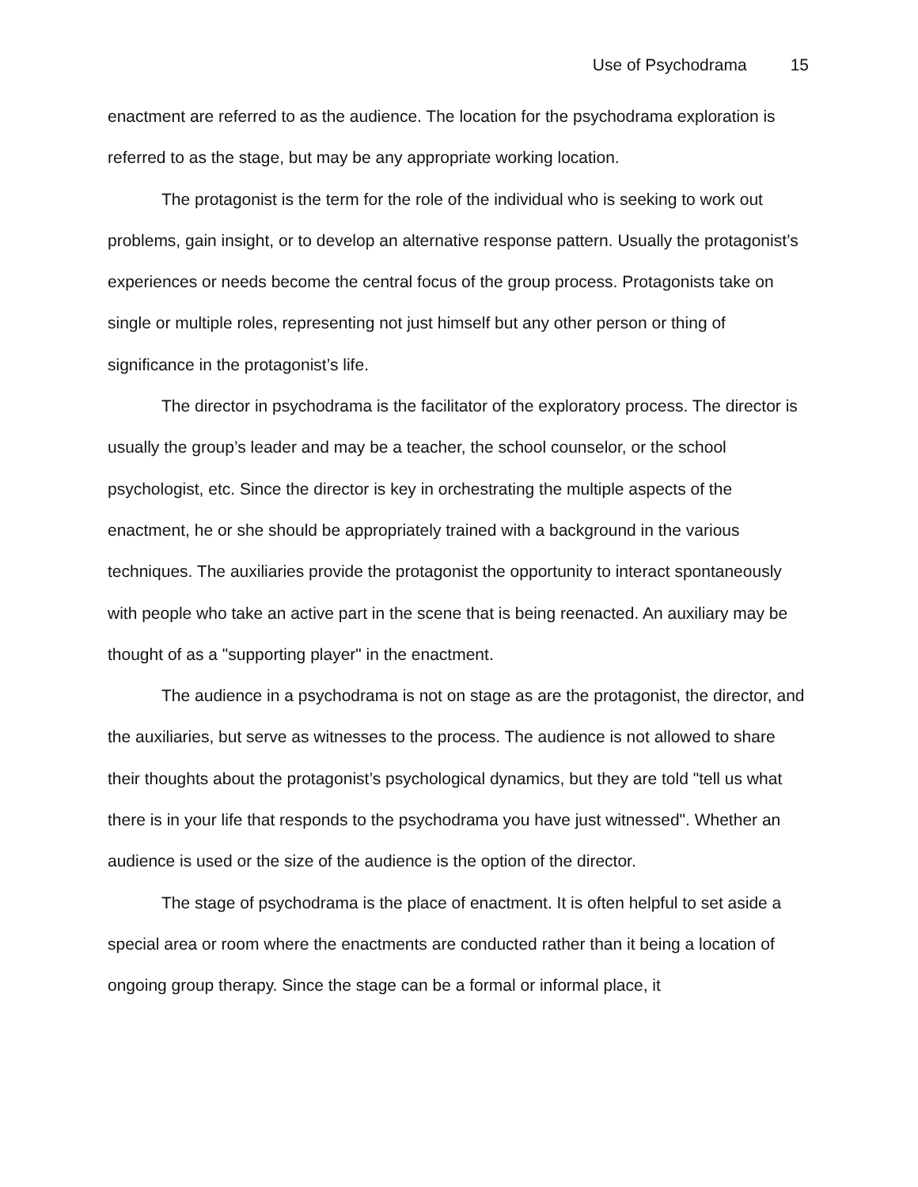Use of Psychodrama 15
enactment are referred to as the audience. The location for the psychodrama exploration is referred to as the stage, but may be any appropriate working location.
The protagonist is the term for the role of the individual who is seeking to work out problems, gain insight, or to develop an alternative response pattern. Usually the protagonist’s experiences or needs become the central focus of the group process. Protagonists take on single or multiple roles, representing not just himself but any other person or thing of significance in the protagonist’s life.
The director in psychodrama is the facilitator of the exploratory process. The director is usually the group’s leader and may be a teacher, the school counselor, or the school psychologist, etc. Since the director is key in orchestrating the multiple aspects of the enactment, he or she should be appropriately trained with a background in the various techniques. The auxiliaries provide the protagonist the opportunity to interact spontaneously with people who take an active part in the scene that is being reenacted. An auxiliary may be thought of as a "supporting player" in the enactment.
The audience in a psychodrama is not on stage as are the protagonist, the director, and the auxiliaries, but serve as witnesses to the process. The audience is not allowed to share their thoughts about the protagonist’s psychological dynamics, but they are told "tell us what there is in your life that responds to the psychodrama you have just witnessed". Whether an audience is used or the size of the audience is the option of the director.
The stage of psychodrama is the place of enactment. It is often helpful to set aside a special area or room where the enactments are conducted rather than it being a location of ongoing group therapy. Since the stage can be a formal or informal place, it